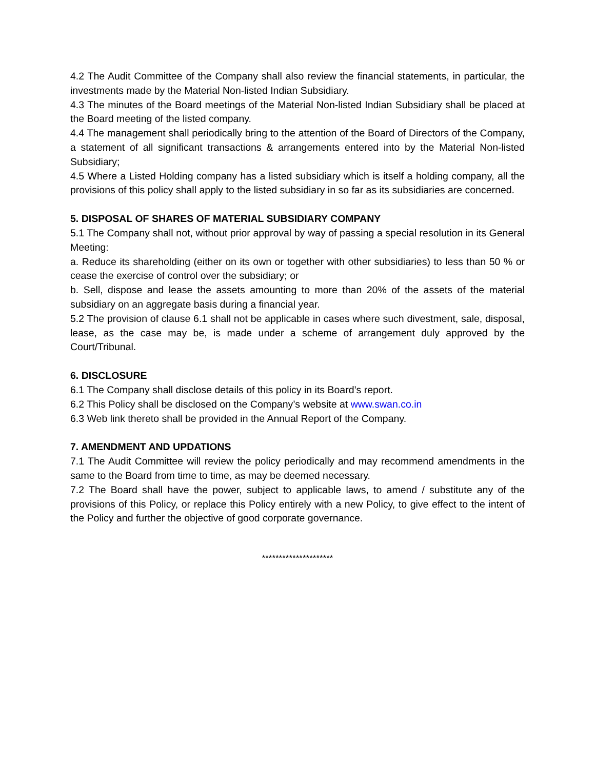4.2 The Audit Committee of the Company shall also review the financial statements, in particular, the investments made by the Material Non-listed Indian Subsidiary.
4.3 The minutes of the Board meetings of the Material Non-listed Indian Subsidiary shall be placed at the Board meeting of the listed company.
4.4 The management shall periodically bring to the attention of the Board of Directors of the Company, a statement of all significant transactions & arrangements entered into by the Material Non-listed Subsidiary;
4.5 Where a Listed Holding company has a listed subsidiary which is itself a holding company, all the provisions of this policy shall apply to the listed subsidiary in so far as its subsidiaries are concerned.
5. DISPOSAL OF SHARES OF MATERIAL SUBSIDIARY COMPANY
5.1 The Company shall not, without prior approval by way of passing a special resolution in its General Meeting:
a. Reduce its shareholding (either on its own or together with other subsidiaries) to less than 50 % or cease the exercise of control over the subsidiary; or
b. Sell, dispose and lease the assets amounting to more than 20% of the assets of the material subsidiary on an aggregate basis during a financial year.
5.2 The provision of clause 6.1 shall not be applicable in cases where such divestment, sale, disposal, lease, as the case may be, is made under a scheme of arrangement duly approved by the Court/Tribunal.
6. DISCLOSURE
6.1 The Company shall disclose details of this policy in its Board’s report.
6.2 This Policy shall be disclosed on the Company’s website at www.swan.co.in
6.3 Web link thereto shall be provided in the Annual Report of the Company.
7. AMENDMENT AND UPDATIONS
7.1 The Audit Committee will review the policy periodically and may recommend amendments in the same to the Board from time to time, as may be deemed necessary.
7.2 The Board shall have the power, subject to applicable laws, to amend / substitute any of the provisions of this Policy, or replace this Policy entirely with a new Policy, to give effect to the intent of the Policy and further the objective of good corporate governance.
*********************